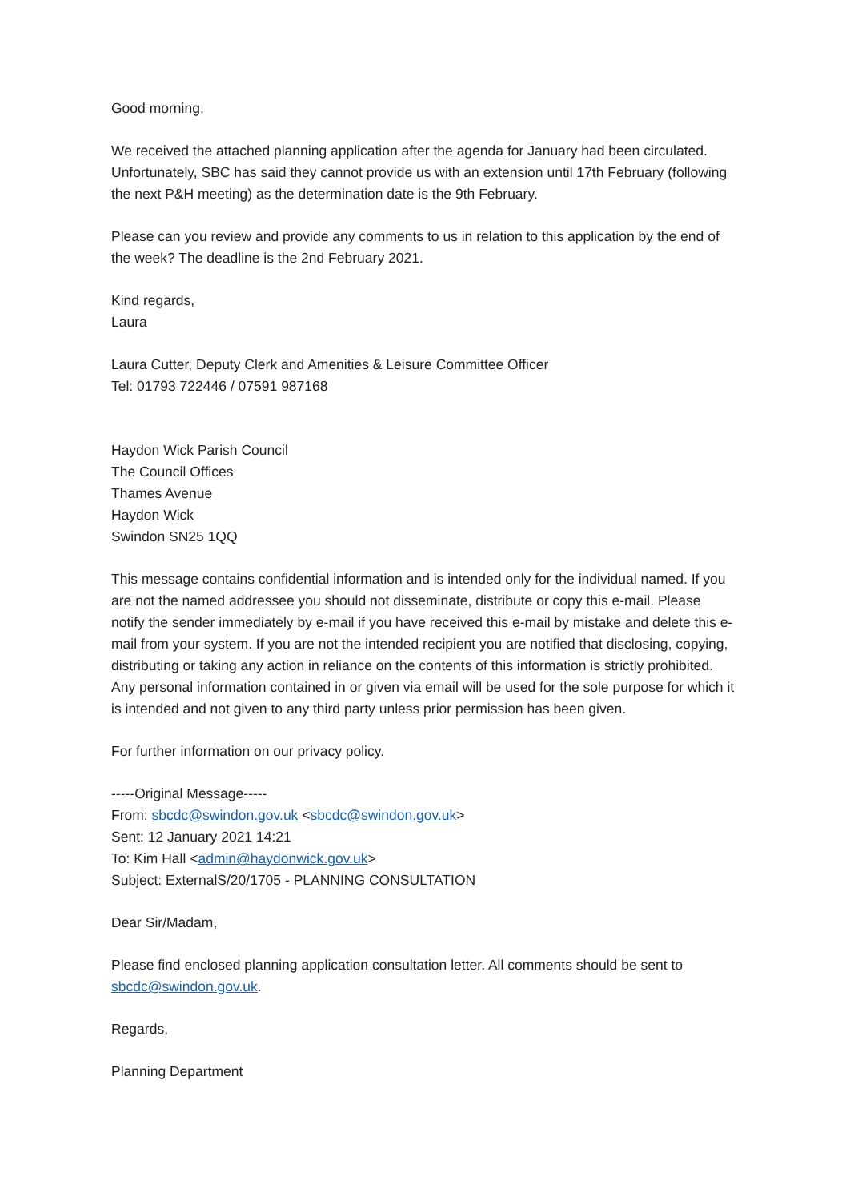Good morning,
We received the attached planning application after the agenda for January had been circulated. Unfortunately, SBC has said they cannot provide us with an extension until 17th February (following the next P&H meeting) as the determination date is the 9th February.
Please can you review and provide any comments to us in relation to this application by the end of the week? The deadline is the 2nd February 2021.
Kind regards,
Laura
Laura Cutter, Deputy Clerk and Amenities & Leisure Committee Officer
Tel: 01793 722446 / 07591 987168
Haydon Wick Parish Council
The Council Offices
Thames Avenue
Haydon Wick
Swindon SN25 1QQ
This message contains confidential information and is intended only for the individual named. If you are not the named addressee you should not disseminate, distribute or copy this e-mail. Please notify the sender immediately by e-mail if you have received this e-mail by mistake and delete this e-mail from your system. If you are not the intended recipient you are notified that disclosing, copying, distributing or taking any action in reliance on the contents of this information is strictly prohibited. Any personal information contained in or given via email will be used for the sole purpose for which it is intended and not given to any third party unless prior permission has been given.
For further information on our privacy policy.
-----Original Message-----
From: sbcdc@swindon.gov.uk <sbcdc@swindon.gov.uk>
Sent: 12 January 2021 14:21
To: Kim Hall <admin@haydonwick.gov.uk>
Subject: ExternalS/20/1705 - PLANNING CONSULTATION
Dear Sir/Madam,
Please find enclosed planning application consultation letter. All comments should be sent to sbcdc@swindon.gov.uk.
Regards,
Planning Department